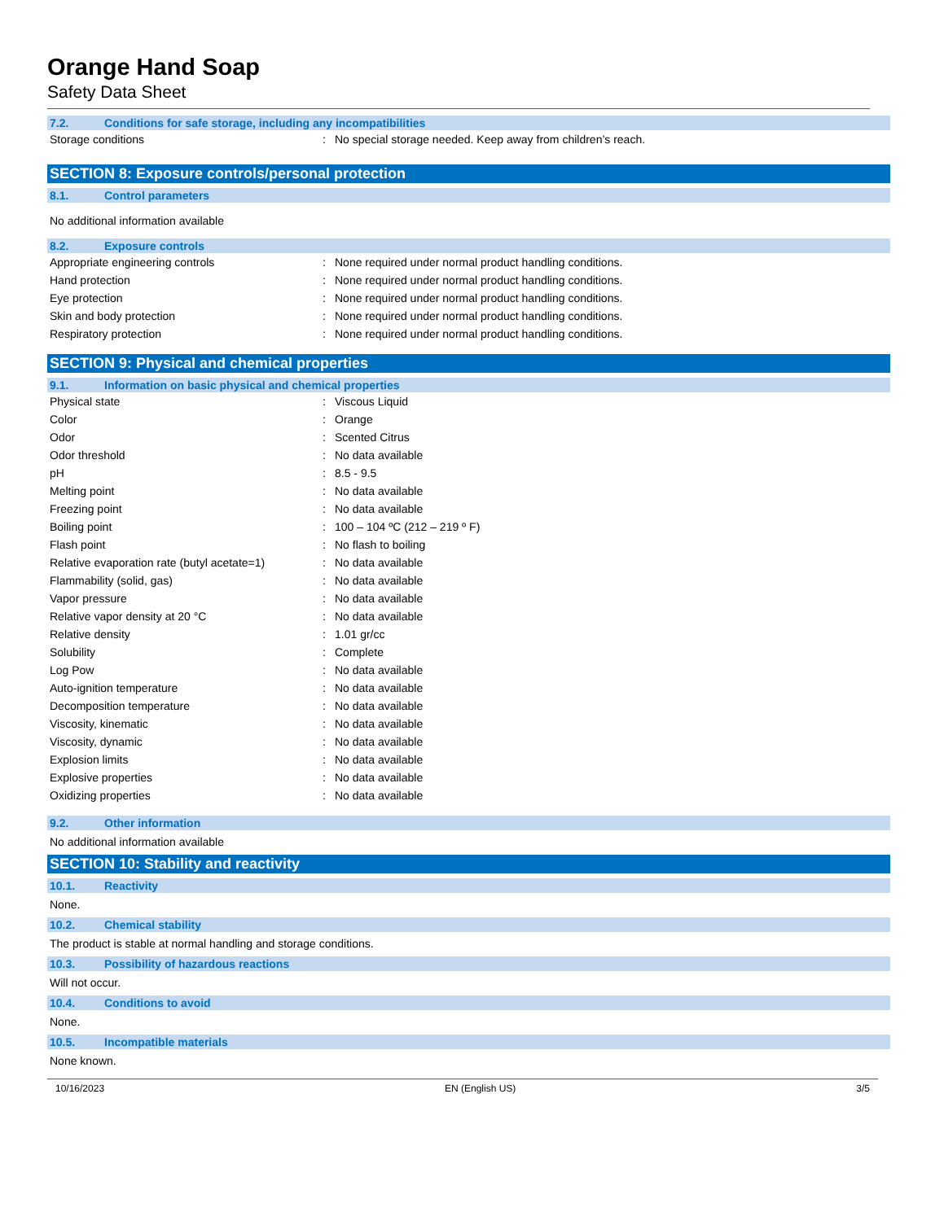Orange Hand Soap
Safety Data Sheet
7.2. Conditions for safe storage, including any incompatibilities
| Storage conditions | : | No special storage needed. Keep away from children’s reach. |
SECTION 8: Exposure controls/personal protection
8.1. Control parameters
No additional information available
8.2. Exposure controls
| Appropriate engineering controls | : | None required under normal product handling conditions. |
| Hand protection | : | None required under normal product handling conditions. |
| Eye protection | : | None required under normal product handling conditions. |
| Skin and body protection | : | None required under normal product handling conditions. |
| Respiratory protection | : | None required under normal product handling conditions. |
SECTION 9: Physical and chemical properties
9.1. Information on basic physical and chemical properties
| Physical state | : | Viscous Liquid |
| Color | : | Orange |
| Odor | : | Scented Citrus |
| Odor threshold | : | No data available |
| pH | : | 8.5 - 9.5 |
| Melting point | : | No data available |
| Freezing point | : | No data available |
| Boiling point | : | 100 – 104 ºC (212 – 219 º F) |
| Flash point | : | No flash to boiling |
| Relative evaporation rate (butyl acetate=1) | : | No data available |
| Flammability (solid, gas) | : | No data available |
| Vapor pressure | : | No data available |
| Relative vapor density at 20 °C | : | No data available |
| Relative density | : | 1.01 gr/cc |
| Solubility | : | Complete |
| Log Pow | : | No data available |
| Auto-ignition temperature | : | No data available |
| Decomposition temperature | : | No data available |
| Viscosity, kinematic | : | No data available |
| Viscosity, dynamic | : | No data available |
| Explosion limits | : | No data available |
| Explosive properties | : | No data available |
| Oxidizing properties | : | No data available |
9.2. Other information
No additional information available
SECTION 10: Stability and reactivity
10.1. Reactivity
None.
10.2. Chemical stability
The product is stable at normal handling and storage conditions.
10.3. Possibility of hazardous reactions
Will not occur.
10.4. Conditions to avoid
None.
10.5. Incompatible materials
None known.
10/16/2023 EN (English US) 3/5